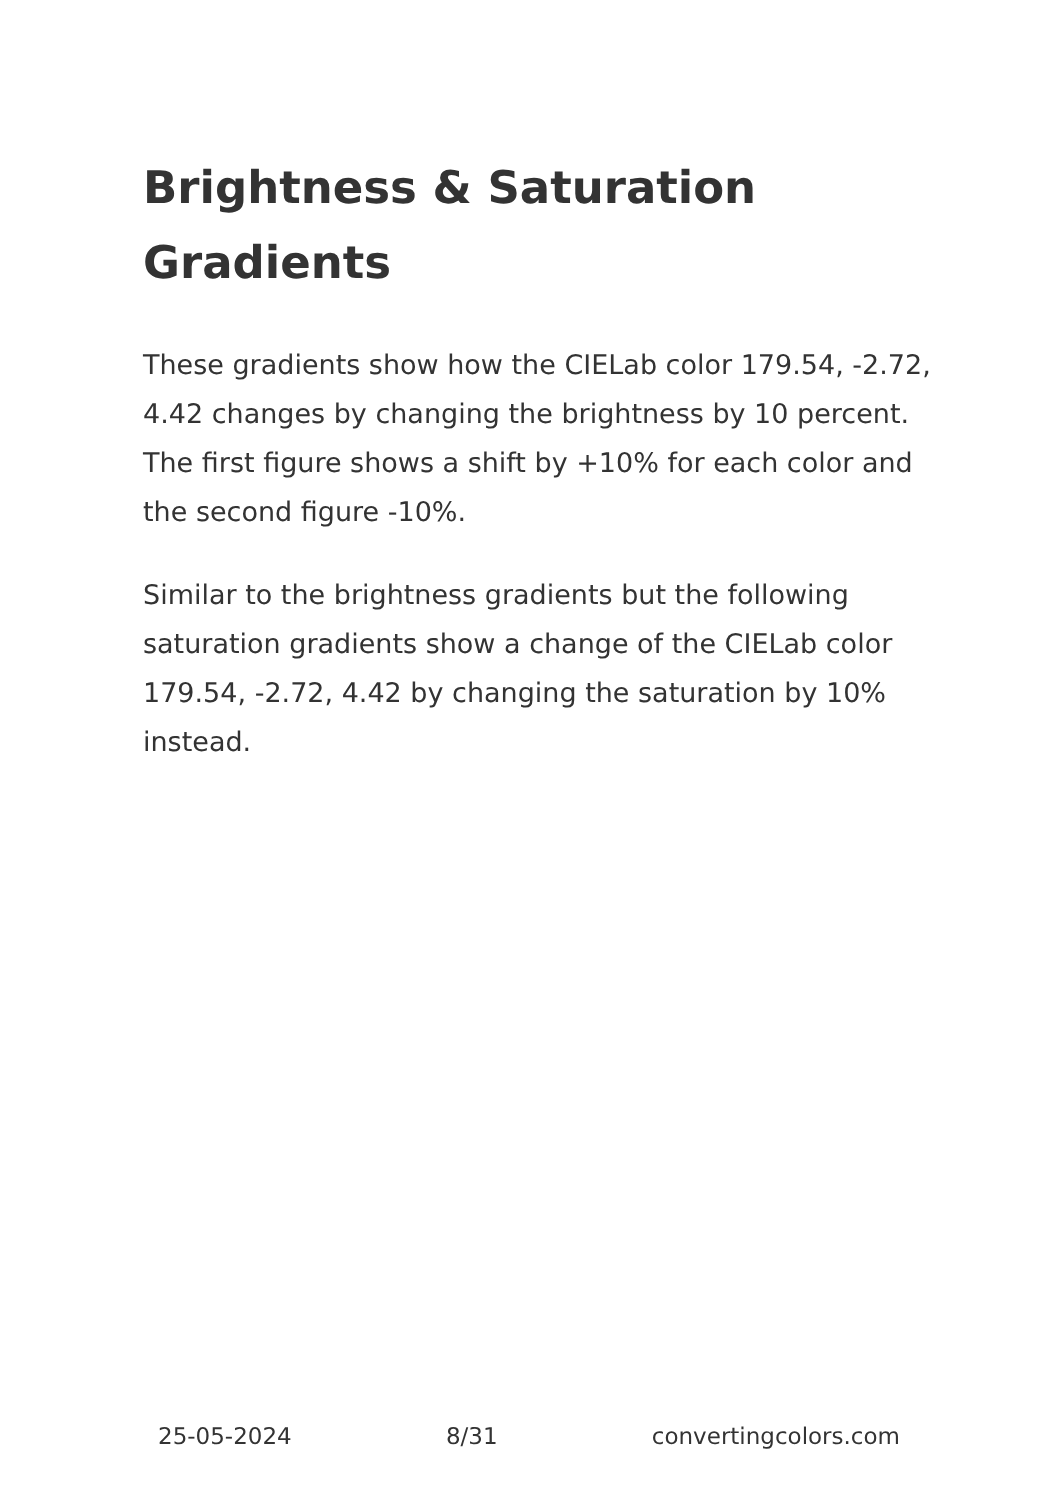Brightness & Saturation Gradients
These gradients show how the CIELab color 179.54, -2.72, 4.42 changes by changing the brightness by 10 percent. The first figure shows a shift by +10% for each color and the second figure -10%.
Similar to the brightness gradients but the following saturation gradients show a change of the CIELab color 179.54, -2.72, 4.42 by changing the saturation by 10% instead.
25-05-2024 8/31 convertingcolors.com